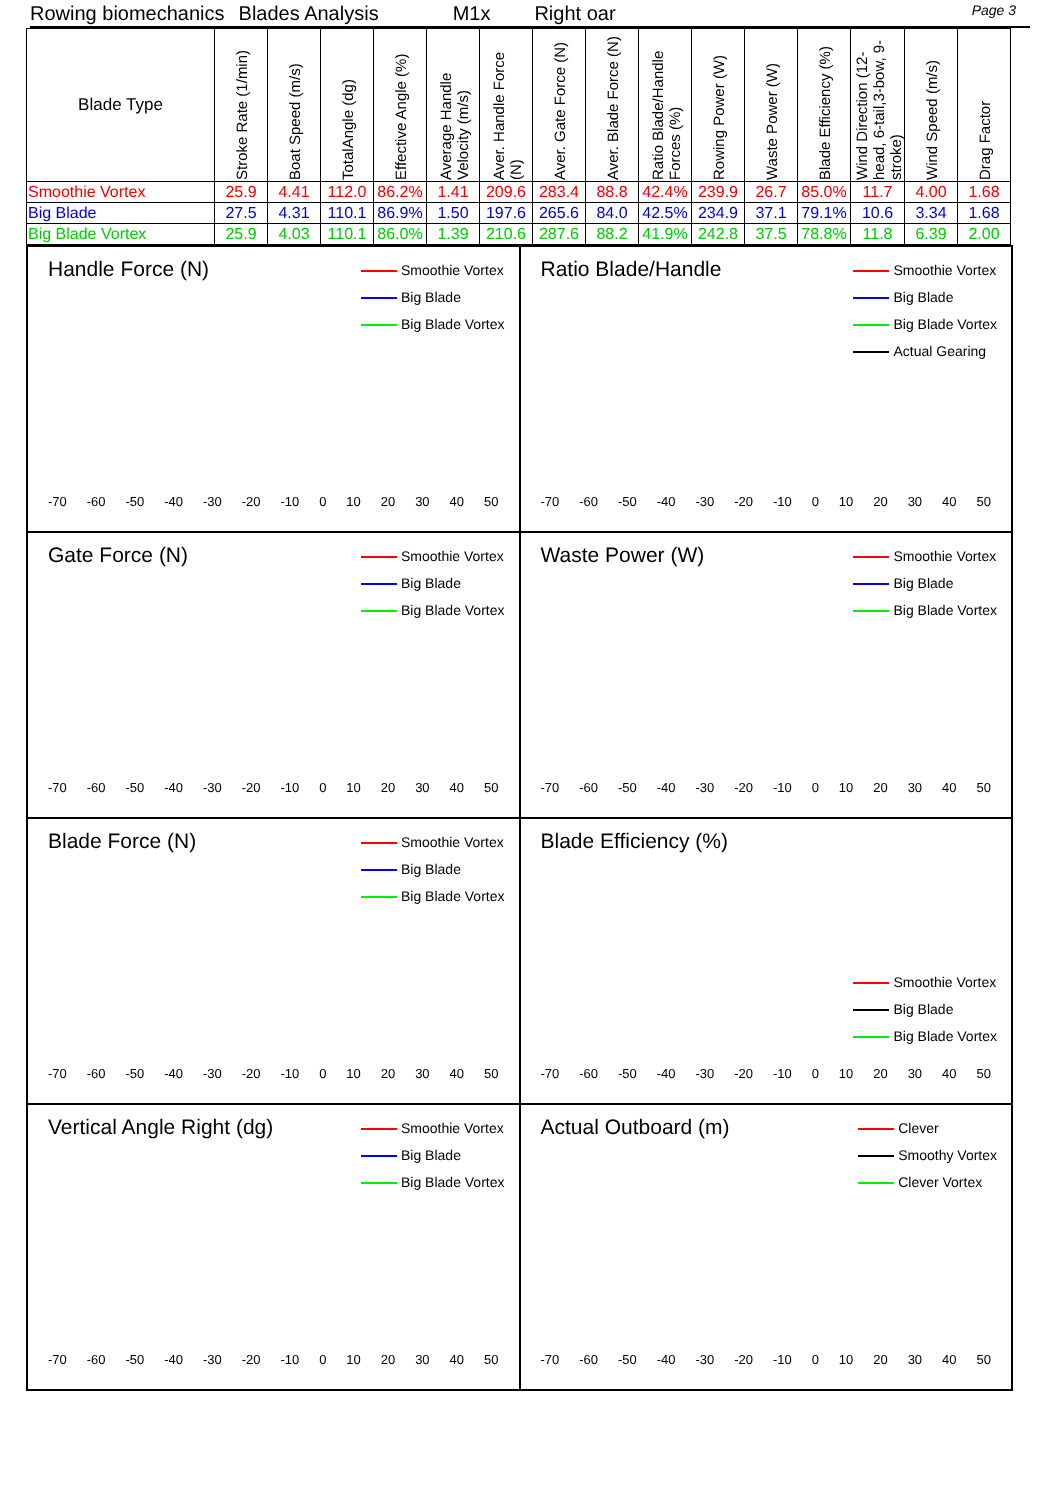Rowing biomechanics Blades Analysis M1x Right oar Page 3
| Blade Type | Stroke Rate (1/min) | Boat Speed (m/s) | TotalAngle (dg) | Effective Angle (%) | Average Handle Velocity (m/s) | Aver. Handle Force (N) | Aver. Gate Force (N) | Aver. Blade Force (N) | Ratio Blade/Handle Forces (%) | Rowing Power (W) | Waste Power (W) | Blade Efficiency (%) | Wind Direction (12- head, 6-tail,3-bow, 9-stroke) | Wind Speed (m/s) | Drag Factor |
| --- | --- | --- | --- | --- | --- | --- | --- | --- | --- | --- | --- | --- | --- | --- | --- |
| Smoothie Vortex | 25.9 | 4.41 | 112.0 | 86.2% | 1.41 | 209.6 | 283.4 | 88.8 | 42.4% | 239.9 | 26.7 | 85.0% | 11.7 | 4.00 | 1.68 |
| Big Blade | 27.5 | 4.31 | 110.1 | 86.9% | 1.50 | 197.6 | 265.6 | 84.0 | 42.5% | 234.9 | 37.1 | 79.1% | 10.6 | 3.34 | 1.68 |
| Big Blade Vortex | 25.9 | 4.03 | 110.1 | 86.0% | 1.39 | 210.6 | 287.6 | 88.2 | 41.9% | 242.8 | 37.5 | 78.8% | 11.8 | 6.39 | 2.00 |
Handle Force (N)
Smoothie Vortex
Big Blade
Big Blade Vortex
-70 -60 -50 -40 -30 -20 -10 0 10 20 30 40 50
Ratio Blade/Handle
Smoothie Vortex
Big Blade
Big Blade Vortex
Actual Gearing
-70 -60 -50 -40 -30 -20 -10 0 10 20 30 40 50
Gate Force (N)
Smoothie Vortex
Big Blade
Big Blade Vortex
-70 -60 -50 -40 -30 -20 -10 0 10 20 30 40 50
Waste Power (W)
Smoothie Vortex
Big Blade
Big Blade Vortex
-70 -60 -50 -40 -30 -20 -10 0 10 20 30 40 50
Blade Force (N)
Smoothie Vortex
Big Blade
Big Blade Vortex
-70 -60 -50 -40 -30 -20 -10 0 10 20 30 40 50
Blade Efficiency (%)
Smoothie Vortex
Big Blade
Big Blade Vortex
-70 -60 -50 -40 -30 -20 -10 0 10 20 30 40 50
Vertical Angle Right (dg)
Smoothie Vortex
Big Blade
Big Blade Vortex
-70 -60 -50 -40 -30 -20 -10 0 10 20 30 40 50
Actual Outboard (m)
Clever
Smoothy Vortex
Clever Vortex
-70 -60 -50 -40 -30 -20 -10 0 10 20 30 40 50